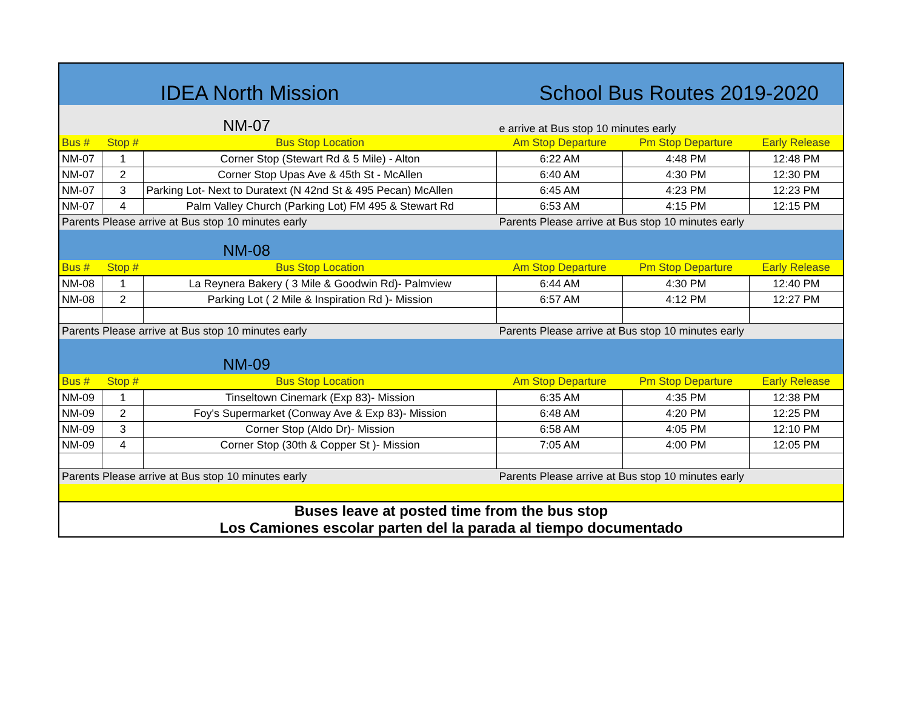| IDEA North Mission | | | School Bus Routes 2019-2020 | | |
| NM-07 | | | e arrive at Bus stop 10 minutes early | | |
| Bus # | Stop # | Bus Stop Location | Am Stop Departure | Pm Stop Departure | Early Release |
| NM-07 | 1 | Corner Stop (Stewart Rd & 5 Mile) - Alton | 6:22 AM | 4:48 PM | 12:48 PM |
| NM-07 | 2 | Corner Stop Upas Ave & 45th St - McAllen | 6:40 AM | 4:30 PM | 12:30 PM |
| NM-07 | 3 | Parking Lot- Next to Duratext (N 42nd St & 495 Pecan) McAllen | 6:45 AM | 4:23 PM | 12:23 PM |
| NM-07 | 4 | Palm Valley Church (Parking Lot) FM 495 & Stewart Rd | 6:53 AM | 4:15 PM | 12:15 PM |
| Parents Please arrive at Bus stop 10 minutes early | | | Parents Please arrive at Bus stop 10 minutes early | | |
| NM-08 | | | | | |
| Bus # | Stop # | Bus Stop Location | Am Stop Departure | Pm Stop Departure | Early Release |
| NM-08 | 1 | La Reynera Bakery ( 3 Mile & Goodwin Rd)- Palmview | 6:44 AM | 4:30 PM | 12:40 PM |
| NM-08 | 2 | Parking Lot ( 2 Mile & Inspiration Rd )- Mission | 6:57 AM | 4:12 PM | 12:27 PM |
| Parents Please arrive at Bus stop 10 minutes early | | | Parents Please arrive at Bus stop 10 minutes early | | |
| NM-09 | | | | | |
| Bus # | Stop # | Bus Stop Location | Am Stop Departure | Pm Stop Departure | Early Release |
| NM-09 | 1 | Tinseltown Cinemark (Exp 83)- Mission | 6:35 AM | 4:35 PM | 12:38 PM |
| NM-09 | 2 | Foy's Supermarket (Conway Ave & Exp 83)- Mission | 6:48 AM | 4:20 PM | 12:25 PM |
| NM-09 | 3 | Corner Stop (Aldo Dr)- Mission | 6:58 AM | 4:05 PM | 12:10 PM |
| NM-09 | 4 | Corner Stop (30th & Copper St )- Mission | 7:05 AM | 4:00 PM | 12:05 PM |
| Parents Please arrive at Bus stop 10 minutes early | | | Parents Please arrive at Bus stop 10 minutes early | | |
| Buses leave at posted time from the bus stop Los Camiones escolar parten del la parada al tiempo documentado | | | | | |